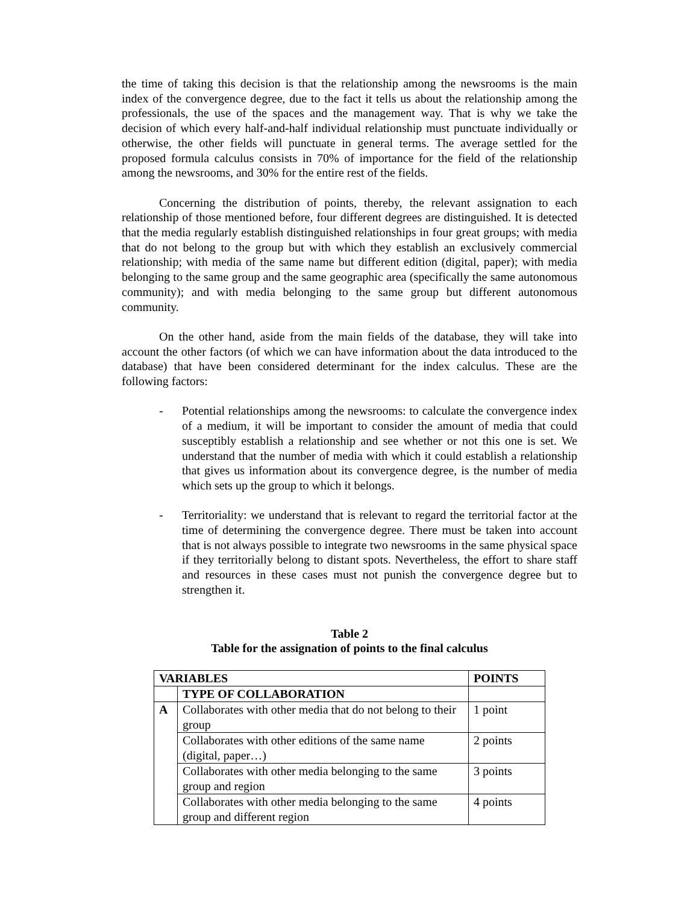the time of taking this decision is that the relationship among the newsrooms is the main index of the convergence degree, due to the fact it tells us about the relationship among the professionals, the use of the spaces and the management way. That is why we take the decision of which every half-and-half individual relationship must punctuate individually or otherwise, the other fields will punctuate in general terms. The average settled for the proposed formula calculus consists in 70% of importance for the field of the relationship among the newsrooms, and 30% for the entire rest of the fields.
Concerning the distribution of points, thereby, the relevant assignation to each relationship of those mentioned before, four different degrees are distinguished. It is detected that the media regularly establish distinguished relationships in four great groups; with media that do not belong to the group but with which they establish an exclusively commercial relationship; with media of the same name but different edition (digital, paper); with media belonging to the same group and the same geographic area (specifically the same autonomous community); and with media belonging to the same group but different autonomous community.
On the other hand, aside from the main fields of the database, they will take into account the other factors (of which we can have information about the data introduced to the database) that have been considered determinant for the index calculus. These are the following factors:
- Potential relationships among the newsrooms: to calculate the convergence index of a medium, it will be important to consider the amount of media that could susceptibly establish a relationship and see whether or not this one is set. We understand that the number of media with which it could establish a relationship that gives us information about its convergence degree, is the number of media which sets up the group to which it belongs.
- Territoriality: we understand that is relevant to regard the territorial factor at the time of determining the convergence degree. There must be taken into account that is not always possible to integrate two newsrooms in the same physical space if they territorially belong to distant spots. Nevertheless, the effort to share staff and resources in these cases must not punish the convergence degree but to strengthen it.
Table 2
Table for the assignation of points to the final calculus
| VARIABLES | | POINTS |
| --- | --- | --- |
| | TYPE OF COLLABORATION | |
| A | Collaborates with other media that do not belong to their group | 1 point |
| | Collaborates with other editions of the same name (digital, paper…) | 2 points |
| | Collaborates with other media belonging to the same group and region | 3 points |
| | Collaborates with other media belonging to the same group and different region | 4 points |